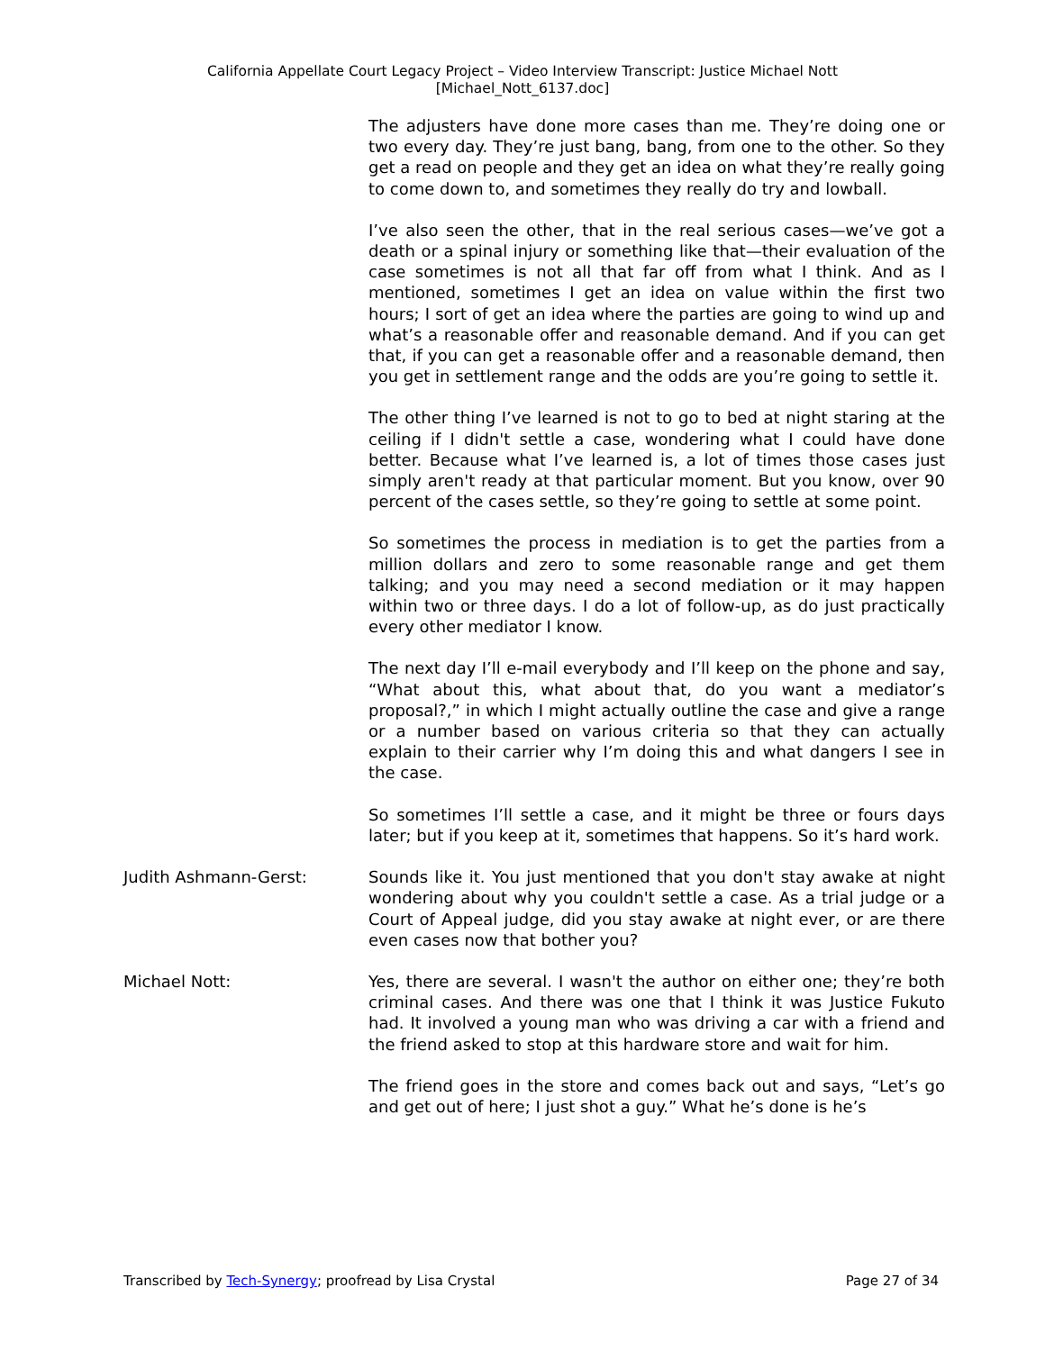California Appellate Court Legacy Project – Video Interview Transcript: Justice Michael Nott
[Michael_Nott_6137.doc]
The adjusters have done more cases than me. They’re doing one or two every day. They’re just bang, bang, from one to the other. So they get a read on people and they get an idea on what they’re really going to come down to, and sometimes they really do try and lowball.
I’ve also seen the other, that in the real serious cases—we’ve got a death or a spinal injury or something like that—their evaluation of the case sometimes is not all that far off from what I think. And as I mentioned, sometimes I get an idea on value within the first two hours; I sort of get an idea where the parties are going to wind up and what’s a reasonable offer and reasonable demand. And if you can get that, if you can get a reasonable offer and a reasonable demand, then you get in settlement range and the odds are you’re going to settle it.
The other thing I’ve learned is not to go to bed at night staring at the ceiling if I didn't settle a case, wondering what I could have done better. Because what I’ve learned is, a lot of times those cases just simply aren't ready at that particular moment. But you know, over 90 percent of the cases settle, so they’re going to settle at some point.
So sometimes the process in mediation is to get the parties from a million dollars and zero to some reasonable range and get them talking; and you may need a second mediation or it may happen within two or three days. I do a lot of follow-up, as do just practically every other mediator I know.
The next day I’ll e-mail everybody and I’ll keep on the phone and say, “What about this, what about that, do you want a mediator’s proposal?,” in which I might actually outline the case and give a range or a number based on various criteria so that they can actually explain to their carrier why I’m doing this and what dangers I see in the case.
So sometimes I’ll settle a case, and it might be three or fours days later; but if you keep at it, sometimes that happens. So it’s hard work.
Judith Ashmann-Gerst:
Sounds like it. You just mentioned that you don't stay awake at night wondering about why you couldn't settle a case. As a trial judge or a Court of Appeal judge, did you stay awake at night ever, or are there even cases now that bother you?
Michael Nott:
Yes, there are several. I wasn't the author on either one; they’re both criminal cases. And there was one that I think it was Justice Fukuto had. It involved a young man who was driving a car with a friend and the friend asked to stop at this hardware store and wait for him.
The friend goes in the store and comes back out and says, “Let’s go and get out of here; I just shot a guy.” What he’s done is he’s
Transcribed by Tech-Synergy; proofread by Lisa Crystal Page 27 of 34